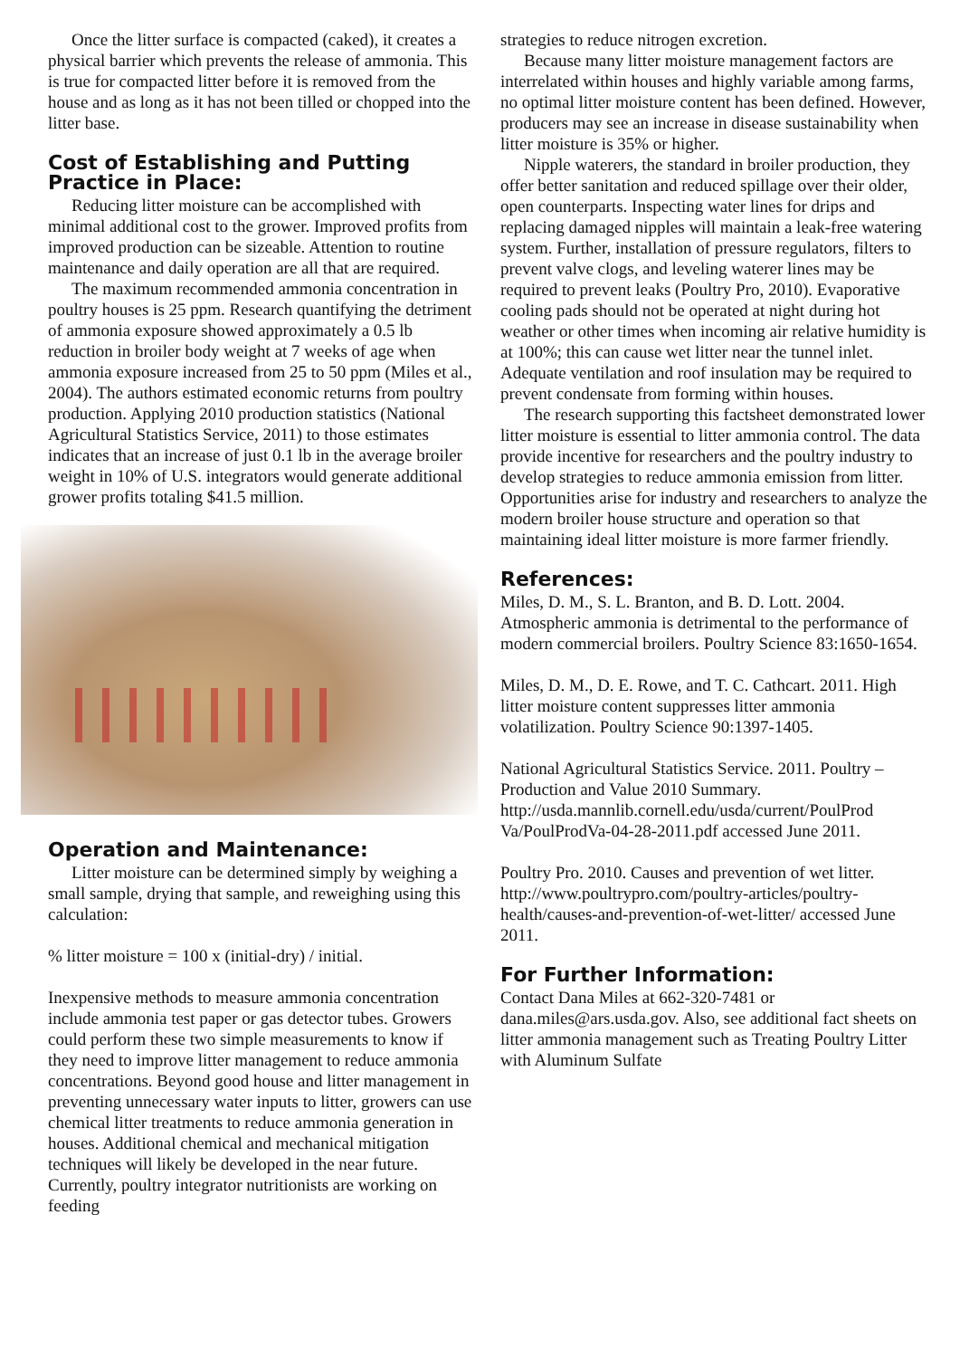Once the litter surface is compacted (caked), it creates a physical barrier which prevents the release of ammonia. This is true for compacted litter before it is removed from the house and as long as it has not been tilled or chopped into the litter base.
Cost of Establishing and Putting Practice in Place:
Reducing litter moisture can be accomplished with minimal additional cost to the grower. Improved profits from improved production can be sizeable. Attention to routine maintenance and daily operation are all that are required.
The maximum recommended ammonia concentration in poultry houses is 25 ppm. Research quantifying the detriment of ammonia exposure showed approximately a 0.5 lb reduction in broiler body weight at 7 weeks of age when ammonia exposure increased from 25 to 50 ppm (Miles et al., 2004). The authors estimated economic returns from poultry production. Applying 2010 production statistics (National Agricultural Statistics Service, 2011) to those estimates indicates that an increase of just 0.1 lb in the average broiler weight in 10% of U.S. integrators would generate additional grower profits totaling $41.5 million.
Operation and Maintenance:
Litter moisture can be determined simply by weighing a small sample, drying that sample, and reweighing using this calculation:
% litter moisture = 100 x (initial-dry) / initial.
Inexpensive methods to measure ammonia concentration include ammonia test paper or gas detector tubes. Growers could perform these two simple measurements to know if they need to improve litter management to reduce ammonia concentrations. Beyond good house and litter management in preventing unnecessary water inputs to litter, growers can use chemical litter treatments to reduce ammonia generation in houses. Additional chemical and mechanical mitigation techniques will likely be developed in the near future. Currently, poultry integrator nutritionists are working on feeding
strategies to reduce nitrogen excretion.
Because many litter moisture management factors are interrelated within houses and highly variable among farms, no optimal litter moisture content has been defined. However, producers may see an increase in disease sustainability when litter moisture is 35% or higher.
Nipple waterers, the standard in broiler production, they offer better sanitation and reduced spillage over their older, open counterparts. Inspecting water lines for drips and replacing damaged nipples will maintain a leak-free watering system. Further, installation of pressure regulators, filters to prevent valve clogs, and leveling waterer lines may be required to prevent leaks (Poultry Pro, 2010). Evaporative cooling pads should not be operated at night during hot weather or other times when incoming air relative humidity is at 100%; this can cause wet litter near the tunnel inlet. Adequate ventilation and roof insulation may be required to prevent condensate from forming within houses.
The research supporting this factsheet demonstrated lower litter moisture is essential to litter ammonia control. The data provide incentive for researchers and the poultry industry to develop strategies to reduce ammonia emission from litter. Opportunities arise for industry and researchers to analyze the modern broiler house structure and operation so that maintaining ideal litter moisture is more farmer friendly.
References:
Miles, D. M., S. L. Branton, and B. D. Lott. 2004. Atmospheric ammonia is detrimental to the performance of modern commercial broilers. Poultry Science 83:1650-1654.
Miles, D. M., D. E. Rowe, and T. C. Cathcart. 2011. High litter moisture content suppresses litter ammonia volatilization. Poultry Science 90:1397-1405.
National Agricultural Statistics Service. 2011. Poultry – Production and Value 2010 Summary. http://usda.mannlib.cornell.edu/usda/current/PoulProd Va/PoulProdVa-04-28-2011.pdf accessed June 2011.
Poultry Pro. 2010. Causes and prevention of wet litter. http://www.poultrypro.com/poultry-articles/poultry-health/causes-and-prevention-of-wet-litter/ accessed June 2011.
For Further Information:
Contact Dana Miles at 662-320-7481 or dana.miles@ars.usda.gov. Also, see additional fact sheets on litter ammonia management such as Treating Poultry Litter with Aluminum Sulfate